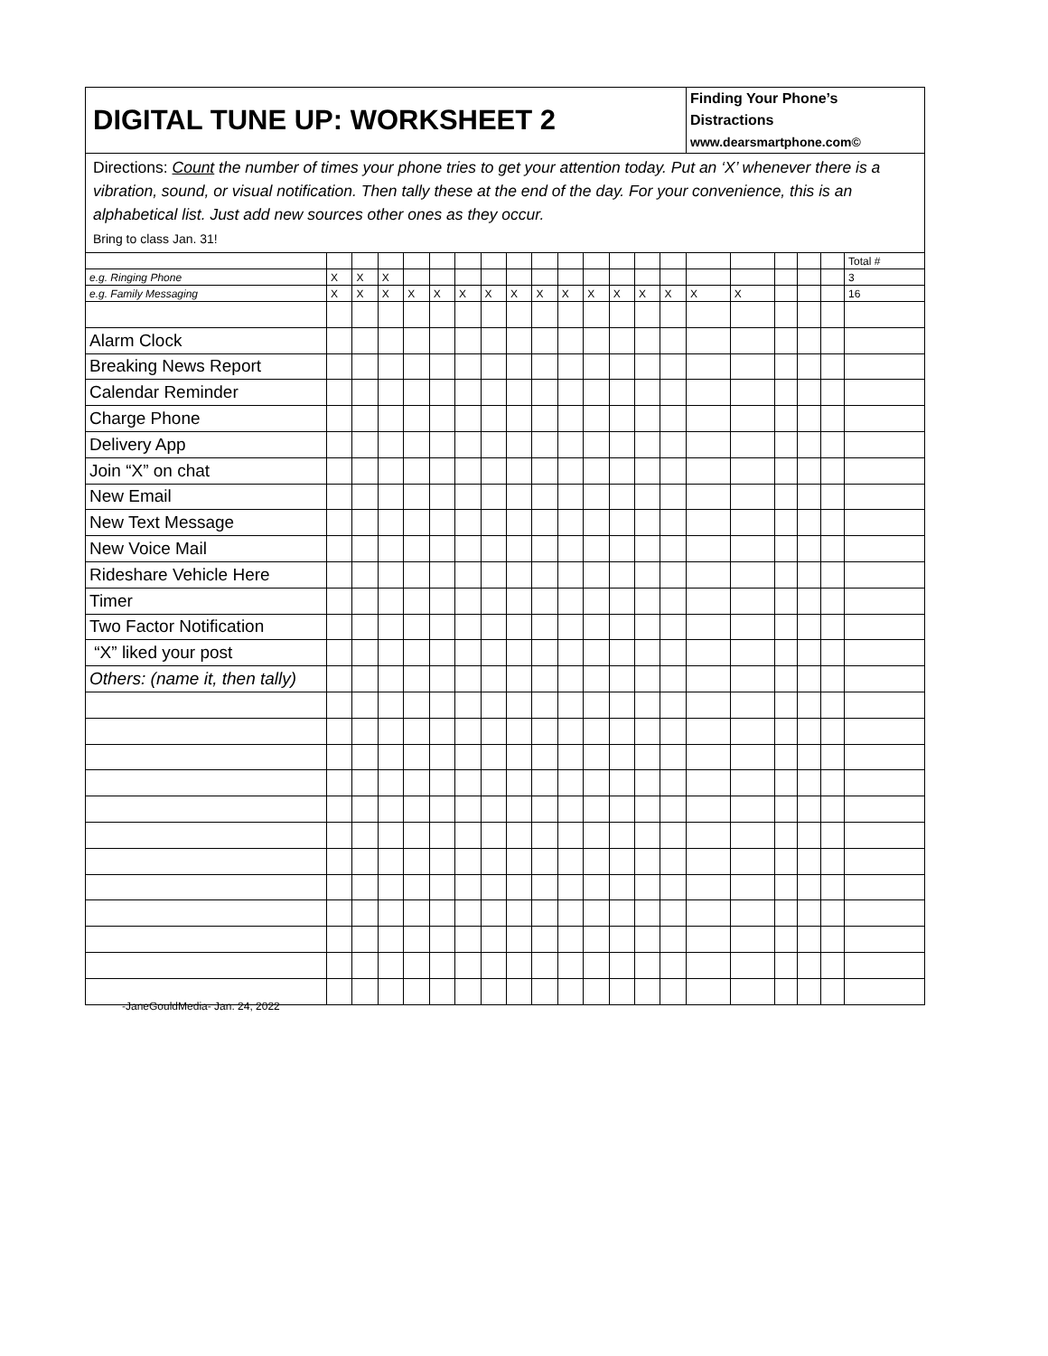| DIGITAL TUNE UP: WORKSHEET 2 | | | | | | | | | | | | | | | Finding Your Phone’s Distractions www.dearsmartphone.com© | | | | | |
| --- | --- | --- | --- | --- | --- | --- | --- | --- | --- | --- | --- | --- | --- | --- | --- | --- | --- | --- | --- | --- |
| Directions: Count the number of times your phone tries to get your attention today. Put an ‘X’ whenever there is a vibration, sound, or visual notification. Then tally these at the end of the day. For your convenience, this is an alphabetical list. Just add new sources other ones as they occur. Bring to class Jan. 31! | | | | | | | | | | | | | | | | | | | | |
| | | | | | | | | | | | | | | | | | | | | Total # |
| e.g. Ringing Phone | X | X | X | | | | | | | | | | | | | | | | | 3 |
| e.g. Family Messaging | X | X | X | X | X | X | X | X | X | X | X | X | X | X | X | X | | | | 16 |
| Alarm Clock | | | | | | | | | | | | | | | | | | | | |
| Breaking News Report | | | | | | | | | | | | | | | | | | | | |
| Calendar Reminder | | | | | | | | | | | | | | | | | | | | |
| Charge Phone | | | | | | | | | | | | | | | | | | | | |
| Delivery App | | | | | | | | | | | | | | | | | | | | |
| Join “X” on chat | | | | | | | | | | | | | | | | | | | | |
| New Email | | | | | | | | | | | | | | | | | | | | |
| New Text Message | | | | | | | | | | | | | | | | | | | | |
| New Voice Mail | | | | | | | | | | | | | | | | | | | | |
| Rideshare Vehicle Here | | | | | | | | | | | | | | | | | | | | |
| Timer | | | | | | | | | | | | | | | | | | | | |
| Two Factor Notification | | | | | | | | | | | | | | | | | | | | |
| “X” liked your post | | | | | | | | | | | | | | | | | | | | |
| Others: (name it, then tally) | | | | | | | | | | | | | | | | | | | | |
-JaneGouldMedia- Jan. 24, 2022